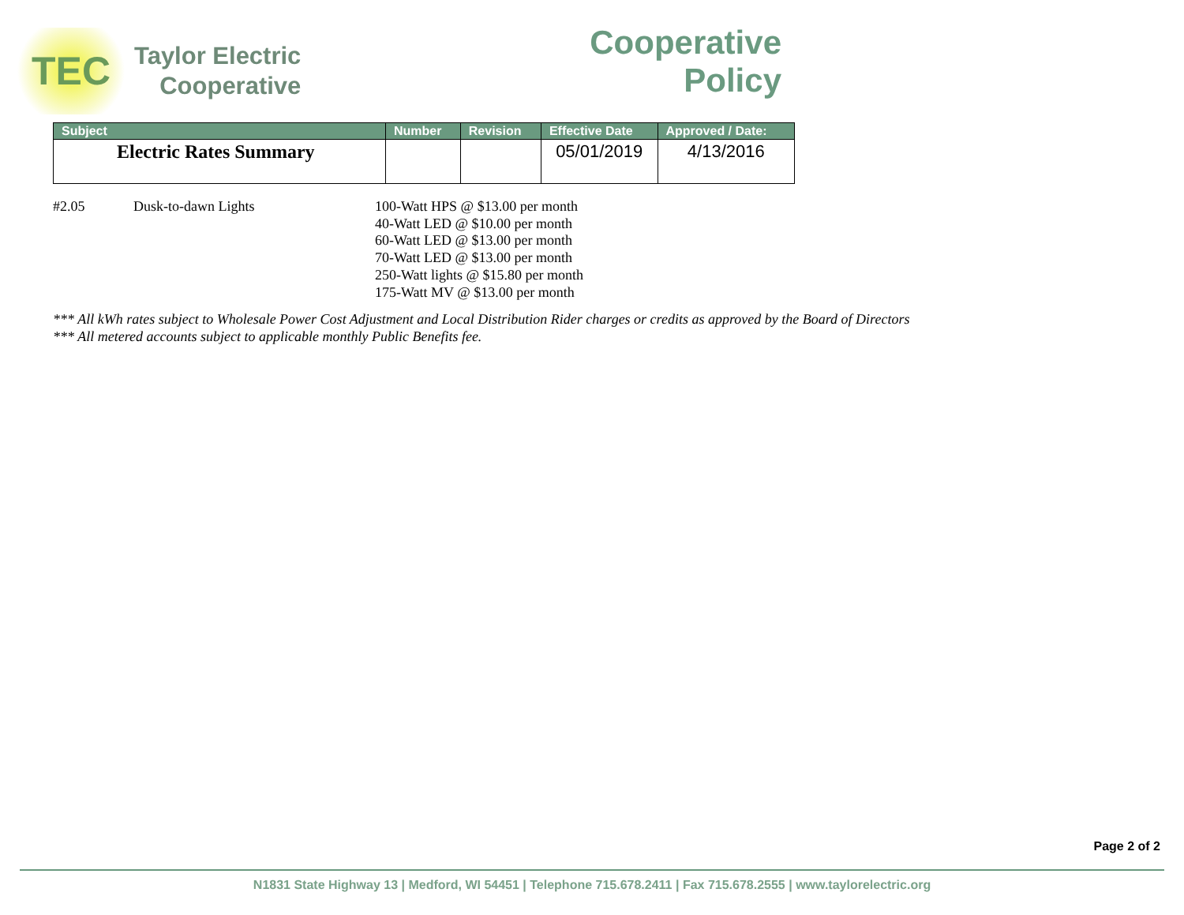TEC
Taylor Electric
Cooperative
Cooperative
Policy
| Subject | Number | Revision | Effective Date | Approved / Date: |
| --- | --- | --- | --- | --- |
| Electric Rates Summary | | | 05/01/2019 | 4/13/2016 |
#2.05 Dusk-to-dawn Lights
100-Watt HPS @ $13.00 per month
40-Watt LED @ $10.00 per month
60-Watt LED @ $13.00 per month
70-Watt LED @ $13.00 per month
250-Watt lights @ $15.80 per month
175-Watt MV @ $13.00 per month
*** All kWh rates subject to Wholesale Power Cost Adjustment and Local Distribution Rider charges or credits as approved by the Board of Directors
*** All metered accounts subject to applicable monthly Public Benefits fee.
Page 2 of 2
N1831 State Highway 13 | Medford, WI 54451 | Telephone 715.678.2411 | Fax 715.678.2555 | www.taylorelectric.org